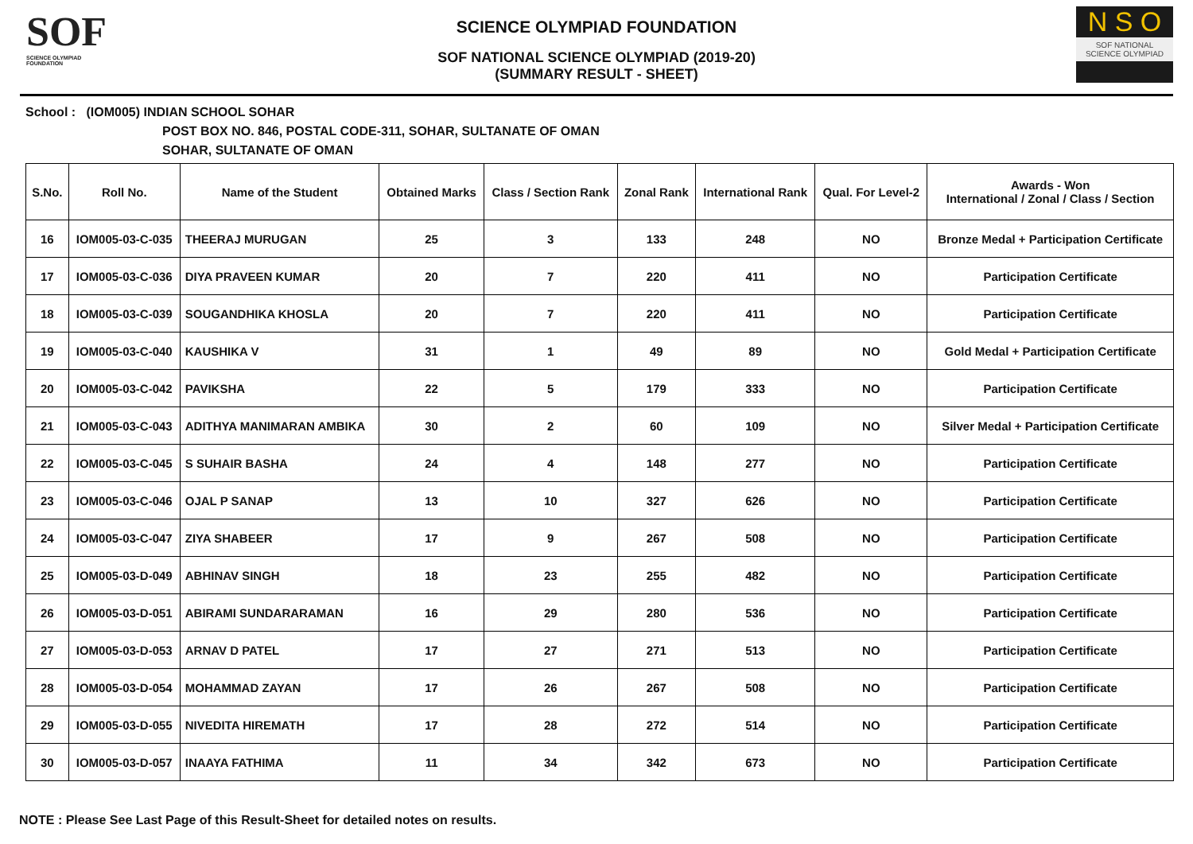SOF
SCIENCE OLYMPIAD FOUNDATION
SCIENCE OLYMPIAD FOUNDATION
SOF NATIONAL SCIENCE OLYMPIAD (2019-20)
(SUMMARY RESULT - SHEET)
N S O
SOF NATIONAL
SCIENCE OLYMPIAD
School : (IOM005) INDIAN SCHOOL SOHAR
POST BOX NO. 846, POSTAL CODE-311, SOHAR, SULTANATE OF OMAN
SOHAR, SULTANATE OF OMAN
| S.No. | Roll No. | Name of the Student | Obtained Marks | Class / Section Rank | Zonal Rank | International Rank | Qual. For Level-2 | Awards - Won International / Zonal / Class / Section |
| --- | --- | --- | --- | --- | --- | --- | --- | --- |
| 16 | IOM005-03-C-035 | THEERAJ MURUGAN | 25 | 3 | 133 | 248 | NO | Bronze Medal + Participation Certificate |
| 17 | IOM005-03-C-036 | DIYA PRAVEEN KUMAR | 20 | 7 | 220 | 411 | NO | Participation Certificate |
| 18 | IOM005-03-C-039 | SOUGANDHIKA KHOSLA | 20 | 7 | 220 | 411 | NO | Participation Certificate |
| 19 | IOM005-03-C-040 | KAUSHIKA V | 31 | 1 | 49 | 89 | NO | Gold Medal + Participation Certificate |
| 20 | IOM005-03-C-042 | PAVIKSHA | 22 | 5 | 179 | 333 | NO | Participation Certificate |
| 21 | IOM005-03-C-043 | ADITHYA MANIMARAN AMBIKA | 30 | 2 | 60 | 109 | NO | Silver Medal + Participation Certificate |
| 22 | IOM005-03-C-045 | S SUHAIR BASHA | 24 | 4 | 148 | 277 | NO | Participation Certificate |
| 23 | IOM005-03-C-046 | OJAL P SANAP | 13 | 10 | 327 | 626 | NO | Participation Certificate |
| 24 | IOM005-03-C-047 | ZIYA SHABEER | 17 | 9 | 267 | 508 | NO | Participation Certificate |
| 25 | IOM005-03-D-049 | ABHINAV SINGH | 18 | 23 | 255 | 482 | NO | Participation Certificate |
| 26 | IOM005-03-D-051 | ABIRAMI SUNDARARAMAN | 16 | 29 | 280 | 536 | NO | Participation Certificate |
| 27 | IOM005-03-D-053 | ARNAV D PATEL | 17 | 27 | 271 | 513 | NO | Participation Certificate |
| 28 | IOM005-03-D-054 | MOHAMMAD ZAYAN | 17 | 26 | 267 | 508 | NO | Participation Certificate |
| 29 | IOM005-03-D-055 | NIVEDITA HIREMATH | 17 | 28 | 272 | 514 | NO | Participation Certificate |
| 30 | IOM005-03-D-057 | INAAYA FATHIMA | 11 | 34 | 342 | 673 | NO | Participation Certificate |
NOTE : Please See Last Page of this Result-Sheet for detailed notes on results.